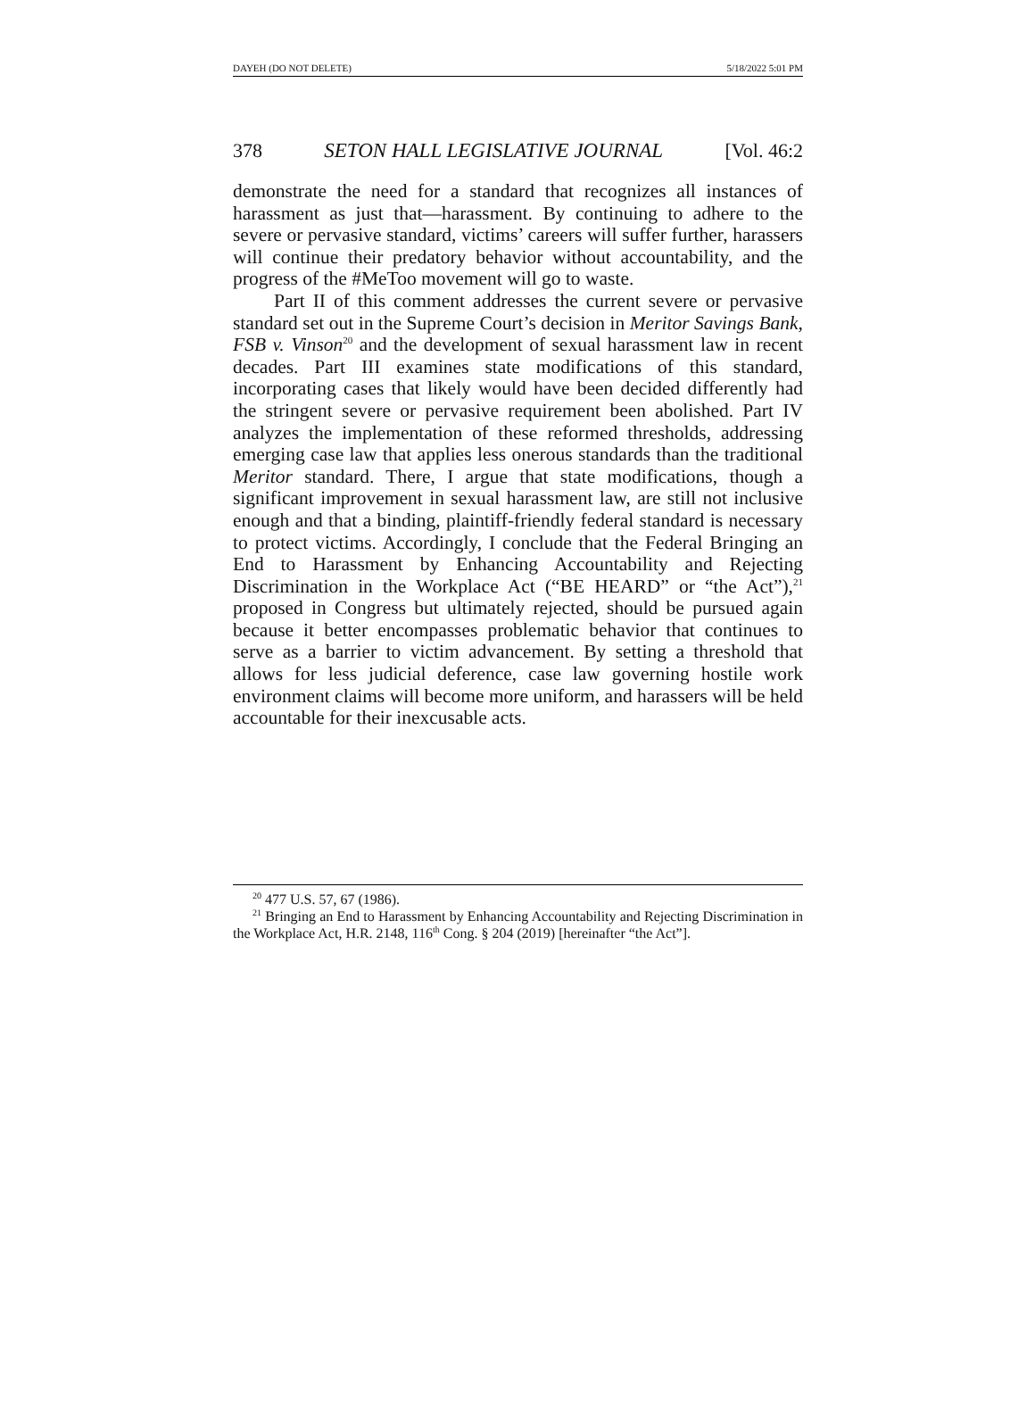DAYEH (DO NOT DELETE) 5/18/2022 5:01 PM
378 SETON HALL LEGISLATIVE JOURNAL [Vol. 46:2
demonstrate the need for a standard that recognizes all instances of harassment as just that—harassment. By continuing to adhere to the severe or pervasive standard, victims’ careers will suffer further, harassers will continue their predatory behavior without accountability, and the progress of the #MeToo movement will go to waste.
Part II of this comment addresses the current severe or pervasive standard set out in the Supreme Court’s decision in Meritor Savings Bank, FSB v. Vinson<sup>20</sup> and the development of sexual harassment law in recent decades. Part III examines state modifications of this standard, incorporating cases that likely would have been decided differently had the stringent severe or pervasive requirement been abolished. Part IV analyzes the implementation of these reformed thresholds, addressing emerging case law that applies less onerous standards than the traditional Meritor standard. There, I argue that state modifications, though a significant improvement in sexual harassment law, are still not inclusive enough and that a binding, plaintiff-friendly federal standard is necessary to protect victims. Accordingly, I conclude that the Federal Bringing an End to Harassment by Enhancing Accountability and Rejecting Discrimination in the Workplace Act (“BE HEARD” or “the Act”),<sup>21</sup> proposed in Congress but ultimately rejected, should be pursued again because it better encompasses problematic behavior that continues to serve as a barrier to victim advancement. By setting a threshold that allows for less judicial deference, case law governing hostile work environment claims will become more uniform, and harassers will be held accountable for their inexcusable acts.
<sup>20</sup> 477 U.S. 57, 67 (1986).
<sup>21</sup> Bringing an End to Harassment by Enhancing Accountability and Rejecting Discrimination in the Workplace Act, H.R. 2148, 116<sup>th</sup> Cong. § 204 (2019) [hereinafter “the Act”].